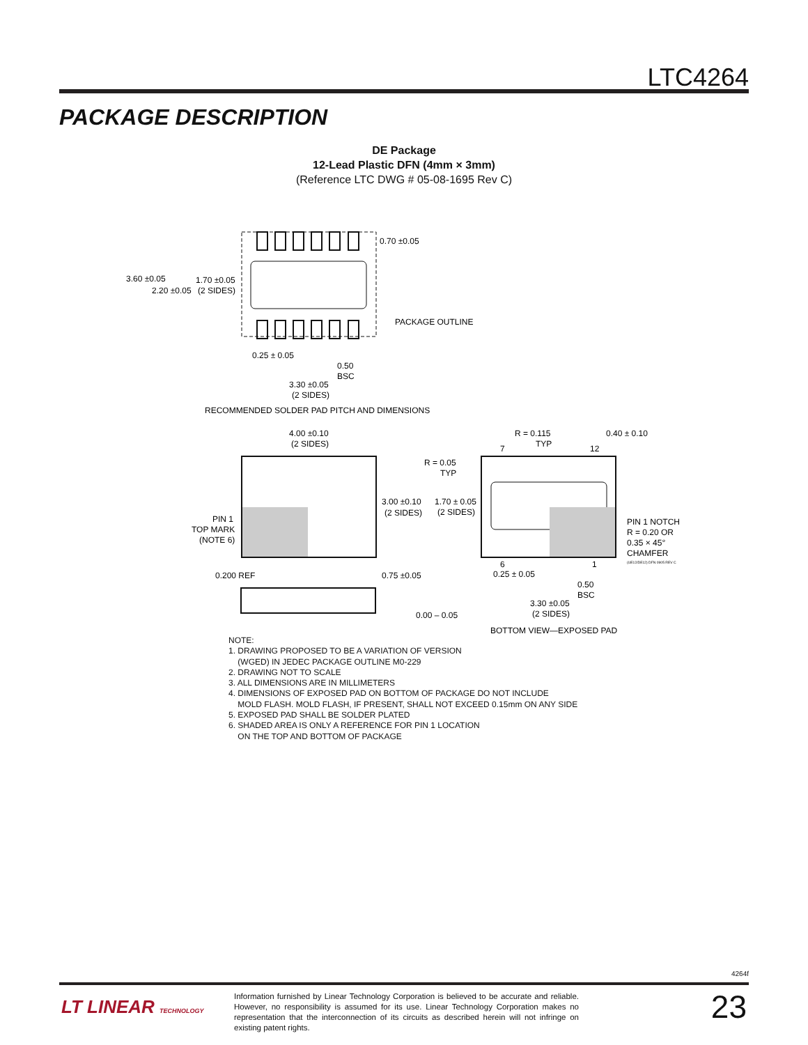LTC4264
PACKAGE DESCRIPTION
DE Package
12-Lead Plastic DFN (4mm × 3mm)
(Reference LTC DWG # 05-08-1695 Rev C)
3.60 ±0.05
2.20 ±0.05
1.70 ±0.05
(2 SIDES)
0.70 ±0.05
PACKAGE OUTLINE
0.25 ± 0.05
0.50
BSC
3.30 ±0.05
(2 SIDES)
RECOMMENDED SOLDER PAD PITCH AND DIMENSIONS
4.00 ±0.10
(2 SIDES)
3.00 ±0.10
(2 SIDES)
PIN 1
TOP MARK
(NOTE 6)
0.200 REF
0.75 ±0.05
0.00 – 0.05
R = 0.115
TYP
0.40 ± 0.10
7
12
R = 0.05
TYP
1.70 ± 0.05
(2 SIDES)
PIN 1 NOTCH
R = 0.20 OR
0.35 × 45°
CHAMFER
(UE12/DE12) DFN 0905 REV C
6
1
0.25 ± 0.05
0.50
BSC
3.30 ±0.05
(2 SIDES)
BOTTOM VIEW—EXPOSED PAD
NOTE:
1. DRAWING PROPOSED TO BE A VARIATION OF VERSION
(WGED) IN JEDEC PACKAGE OUTLINE M0-229
2. DRAWING NOT TO SCALE
3. ALL DIMENSIONS ARE IN MILLIMETERS
4. DIMENSIONS OF EXPOSED PAD ON BOTTOM OF PACKAGE DO NOT INCLUDE
MOLD FLASH. MOLD FLASH, IF PRESENT, SHALL NOT EXCEED 0.15mm ON ANY SIDE
5. EXPOSED PAD SHALL BE SOLDER PLATED
6. SHADED AREA IS ONLY A REFERENCE FOR PIN 1 LOCATION
ON THE TOP AND BOTTOM OF PACKAGE
4264f
LT LINEAR TECHNOLOGY
Information furnished by Linear Technology Corporation is believed to be accurate and reliable. However, no responsibility is assumed for its use. Linear Technology Corporation makes no representation that the interconnection of its circuits as described herein will not infringe on existing patent rights.
23